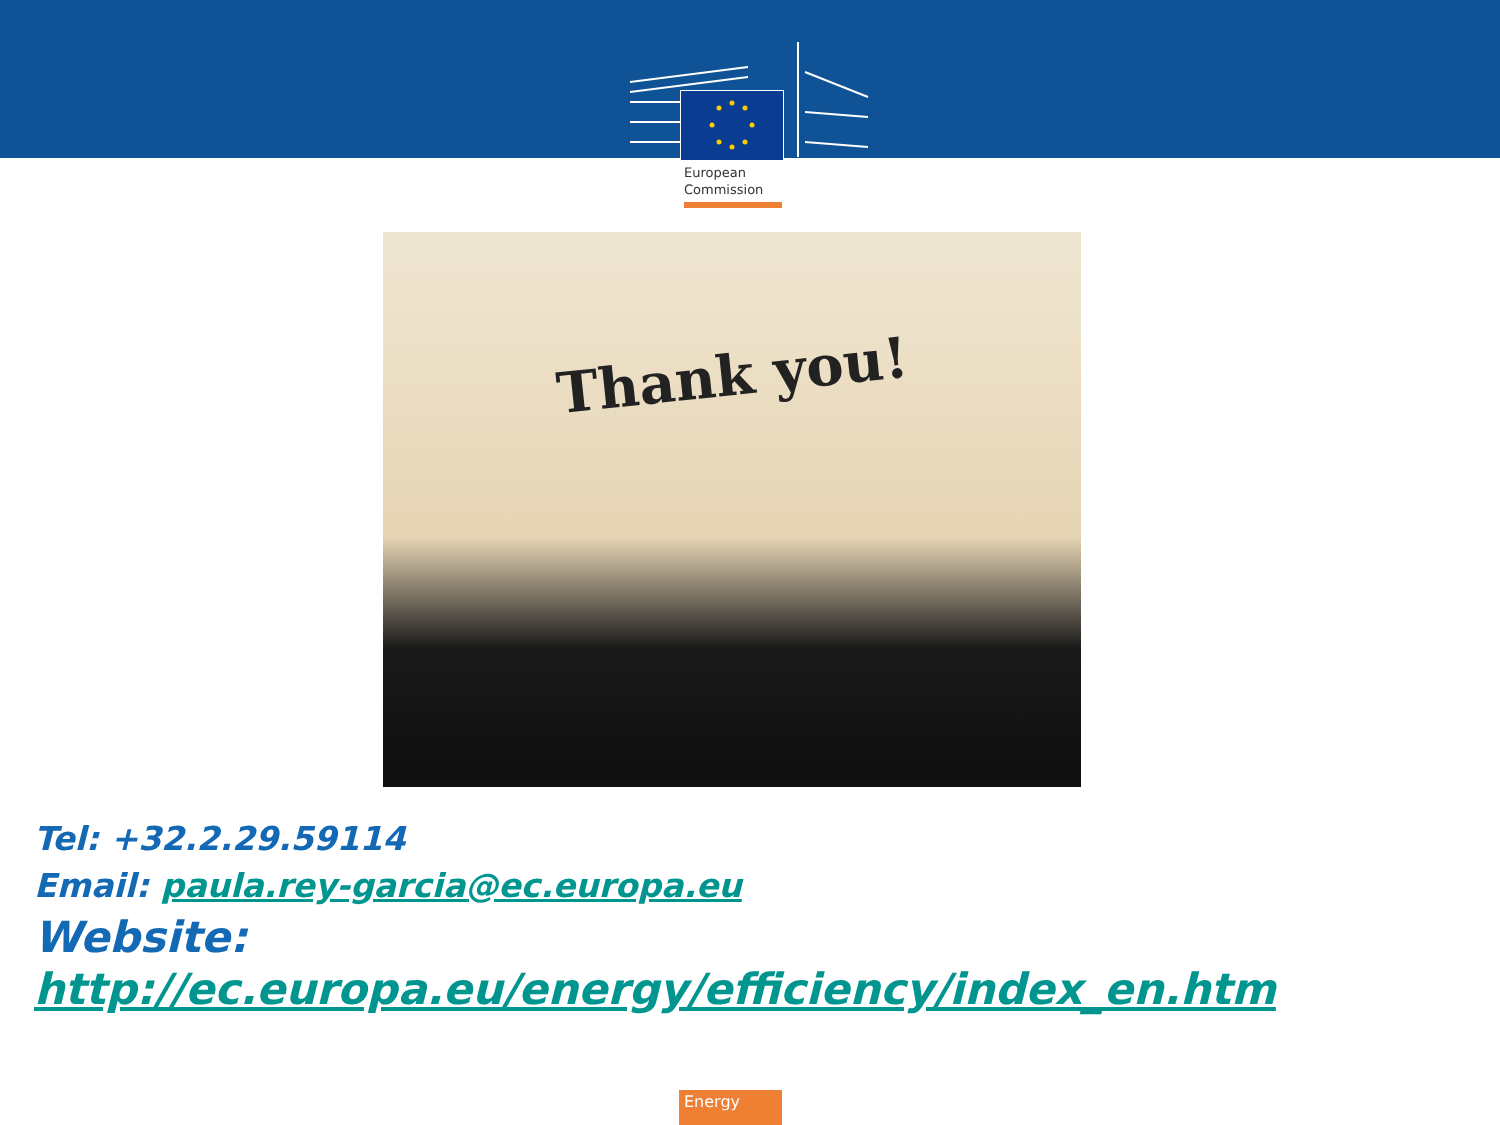European
Commission
Thank you!
Tel: +32.2.29.59114
Email: paula.rey-garcia@ec.europa.eu
Website:
http://ec.europa.eu/energy/efficiency/index_en.htm
Energy